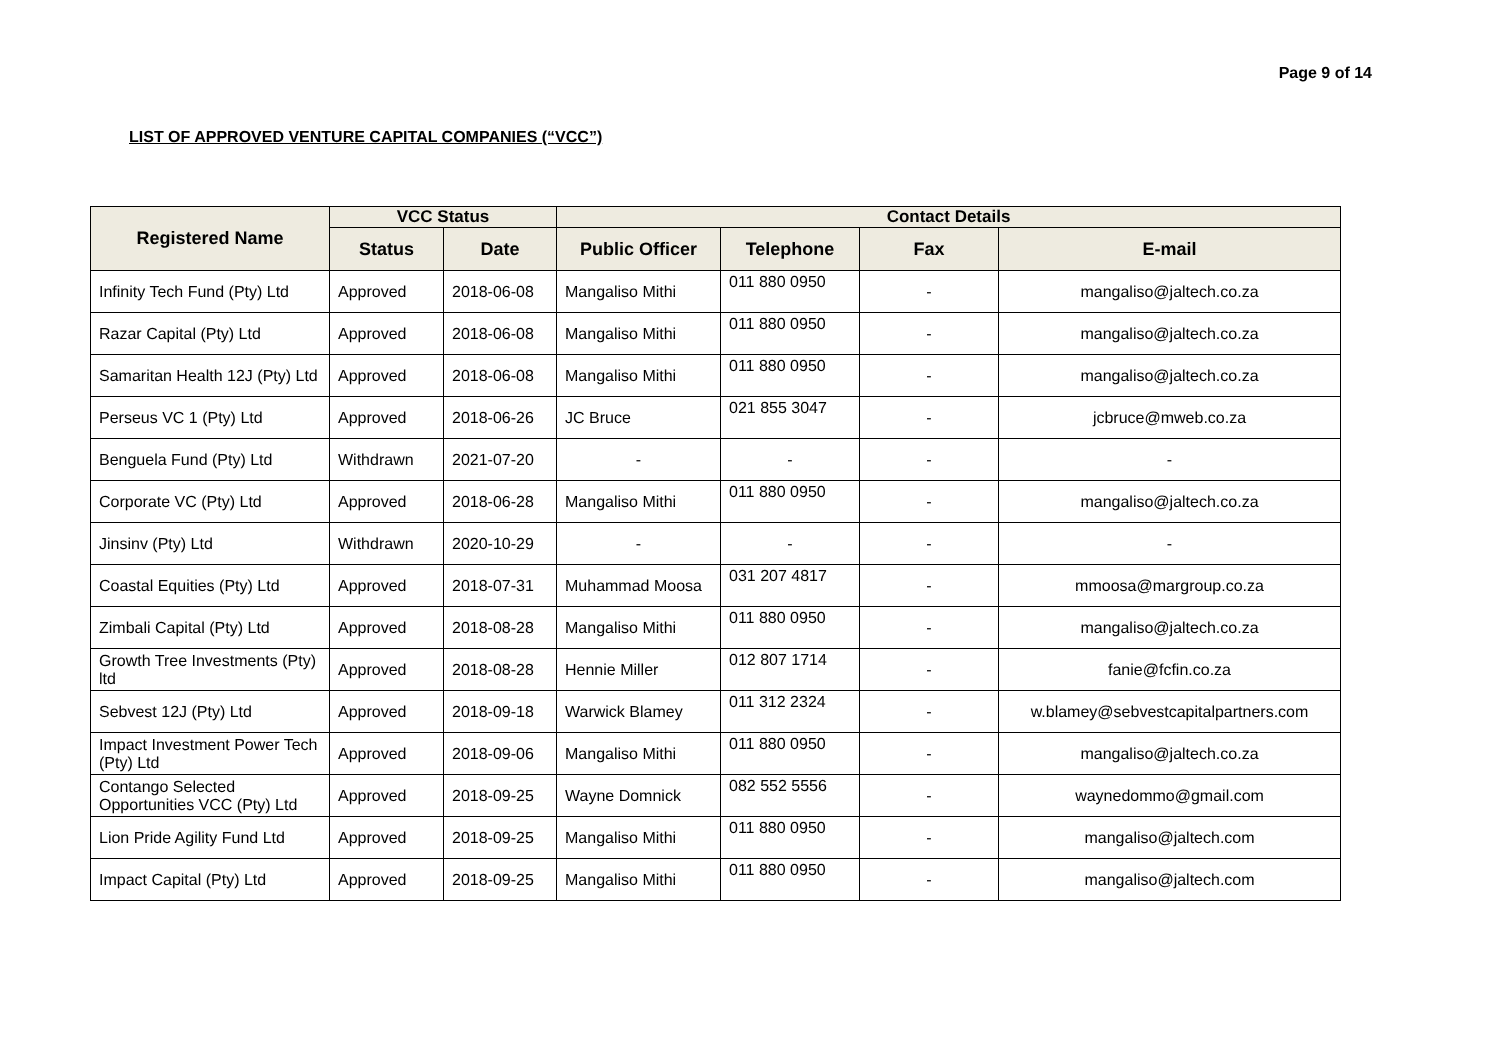Page 9 of 14
LIST OF APPROVED VENTURE CAPITAL COMPANIES (“VCC”)
| Registered Name | VCC Status | | Contact Details | | | |
| --- | --- | --- | --- | --- | --- | --- |
| | Status | Date | Public Officer | Telephone | Fax | E-mail |
| Infinity Tech Fund (Pty) Ltd | Approved | 2018-06-08 | Mangaliso Mithi | 011 880 0950 | - | mangaliso@jaltech.co.za |
| Razar Capital (Pty) Ltd | Approved | 2018-06-08 | Mangaliso Mithi | 011 880 0950 | - | mangaliso@jaltech.co.za |
| Samaritan Health 12J (Pty) Ltd | Approved | 2018-06-08 | Mangaliso Mithi | 011 880 0950 | - | mangaliso@jaltech.co.za |
| Perseus VC 1 (Pty) Ltd | Approved | 2018-06-26 | JC Bruce | 021 855 3047 | - | jcbruce@mweb.co.za |
| Benguela Fund (Pty) Ltd | Withdrawn | 2021-07-20 | - | - | - | - |
| Corporate VC (Pty) Ltd | Approved | 2018-06-28 | Mangaliso Mithi | 011 880 0950 | - | mangaliso@jaltech.co.za |
| Jinsinv (Pty) Ltd | Withdrawn | 2020-10-29 | - | - | - | - |
| Coastal Equities (Pty) Ltd | Approved | 2018-07-31 | Muhammad Moosa | 031 207 4817 | - | mmoosa@margroup.co.za |
| Zimbali Capital (Pty) Ltd | Approved | 2018-08-28 | Mangaliso Mithi | 011 880 0950 | - | mangaliso@jaltech.co.za |
| Growth Tree Investments (Pty) ltd | Approved | 2018-08-28 | Hennie Miller | 012 807 1714 | - | fanie@fcfin.co.za |
| Sebvest 12J (Pty) Ltd | Approved | 2018-09-18 | Warwick Blamey | 011 312 2324 | - | w.blamey@sebvestcapitalpartners.com |
| Impact Investment Power Tech (Pty) Ltd | Approved | 2018-09-06 | Mangaliso Mithi | 011 880 0950 | - | mangaliso@jaltech.co.za |
| Contango Selected Opportunities VCC (Pty) Ltd | Approved | 2018-09-25 | Wayne Domnick | 082 552 5556 | - | waynedommo@gmail.com |
| Lion Pride Agility Fund Ltd | Approved | 2018-09-25 | Mangaliso Mithi | 011 880 0950 | - | mangaliso@jaltech.com |
| Impact Capital (Pty) Ltd | Approved | 2018-09-25 | Mangaliso Mithi | 011 880 0950 | - | mangaliso@jaltech.com |